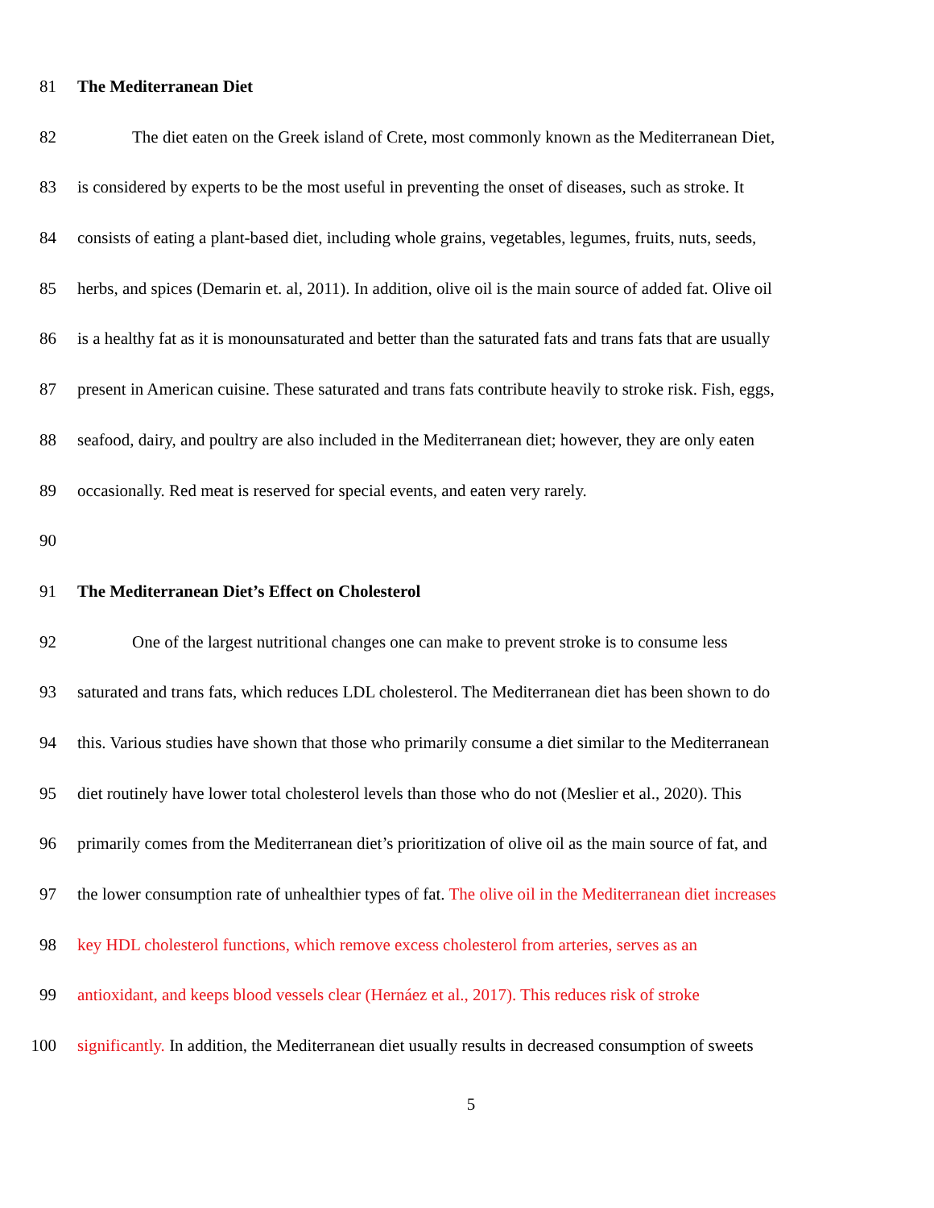81 The Mediterranean Diet
82 The diet eaten on the Greek island of Crete, most commonly known as the Mediterranean Diet,
83 is considered by experts to be the most useful in preventing the onset of diseases, such as stroke. It
84 consists of eating a plant-based diet, including whole grains, vegetables, legumes, fruits, nuts, seeds,
85 herbs, and spices (Demarin et. al, 2011). In addition, olive oil is the main source of added fat. Olive oil
86 is a healthy fat as it is monounsaturated and better than the saturated fats and trans fats that are usually
87 present in American cuisine. These saturated and trans fats contribute heavily to stroke risk. Fish, eggs,
88 seafood, dairy, and poultry are also included in the Mediterranean diet; however, they are only eaten
89 occasionally. Red meat is reserved for special events, and eaten very rarely.
90
91 The Mediterranean Diet’s Effect on Cholesterol
92 One of the largest nutritional changes one can make to prevent stroke is to consume less
93 saturated and trans fats, which reduces LDL cholesterol. The Mediterranean diet has been shown to do
94 this. Various studies have shown that those who primarily consume a diet similar to the Mediterranean
95 diet routinely have lower total cholesterol levels than those who do not (Meslier et al., 2020). This
96 primarily comes from the Mediterranean diet’s prioritization of olive oil as the main source of fat, and
97 the lower consumption rate of unhealthier types of fat. The olive oil in the Mediterranean diet increases
98 key HDL cholesterol functions, which remove excess cholesterol from arteries, serves as an
99 antioxidant, and keeps blood vessels clear (Hernáez et al., 2017). This reduces risk of stroke
100 significantly. In addition, the Mediterranean diet usually results in decreased consumption of sweets
5